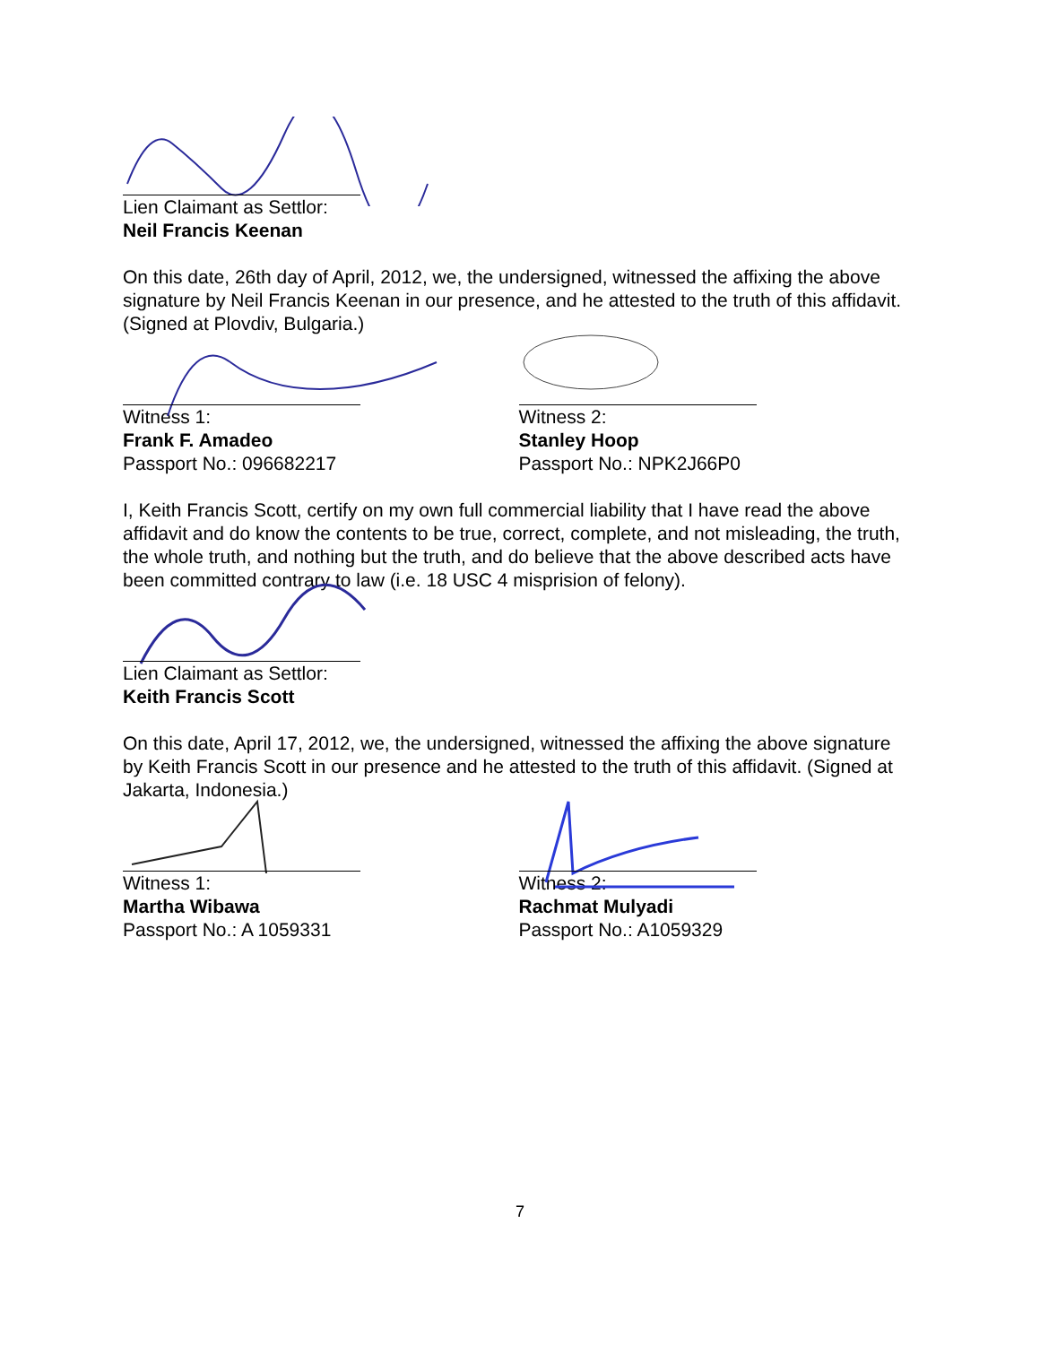Lien Claimant as Settlor:
Neil Francis Keenan
On this date, 26th day of April, 2012, we, the undersigned, witnessed the affixing the above signature by Neil Francis Keenan in our presence, and he attested to the truth of this affidavit. (Signed at Plovdiv, Bulgaria.)
Witness 1:
Frank F. Amadeo
Passport No.: 096682217
Witness 2:
Stanley Hoop
Passport No.: NPK2J66P0
I, Keith Francis Scott, certify on my own full commercial liability that I have read the above affidavit and do know the contents to be true, correct, complete, and not misleading, the truth, the whole truth, and nothing but the truth, and do believe that the above described acts have been committed contrary to law (i.e. 18 USC 4 misprision of felony).
Lien Claimant as Settlor:
Keith Francis Scott
On this date, April 17, 2012, we, the undersigned, witnessed the affixing the above signature by Keith Francis Scott in our presence and he attested to the truth of this affidavit. (Signed at Jakarta, Indonesia.)
Witness 1:
Martha Wibawa
Passport No.: A 1059331
Witness 2:
Rachmat Mulyadi
Passport No.: A1059329
7